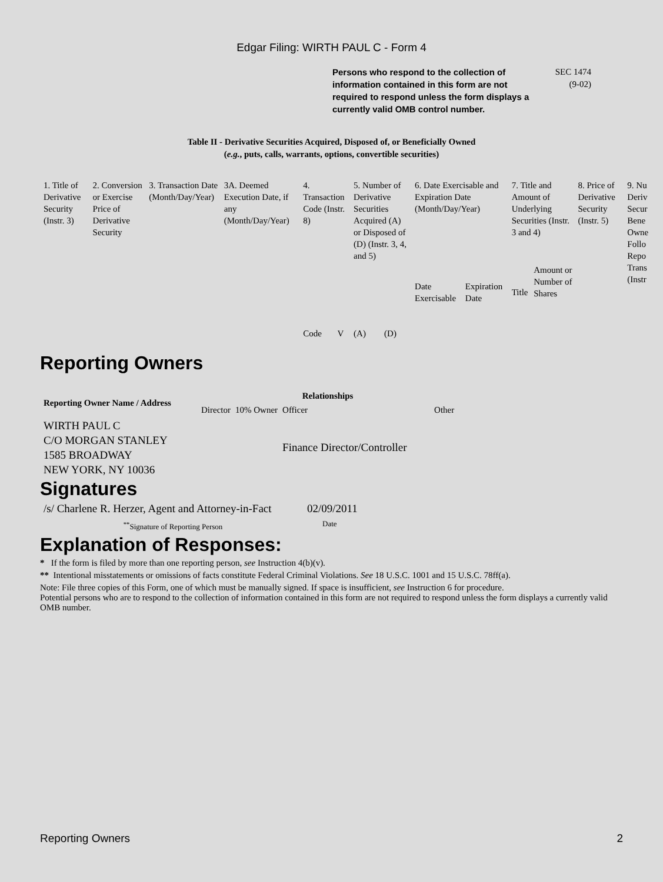Edgar Filing: WIRTH PAUL C - Form 4
Persons who respond to the collection of information contained in this form are not required to respond unless the form displays a currently valid OMB control number.
SEC 1474
(9-02)
Table II - Derivative Securities Acquired, Disposed of, or Beneficially Owned
(e.g., puts, calls, warrants, options, convertible securities)
| 1. Title of Derivative Security (Instr. 3) | 2. Conversion or Exercise Price of Derivative Security | 3. Transaction Date (Month/Day/Year) | 3A. Deemed Execution Date, if any (Month/Day/Year) | 4. Transaction Code (Instr. 8) | | 5. Number of Derivative Securities Acquired (A) or Disposed of (D) (Instr. 3, 4, and 5) | | 6. Date Exercisable and Expiration Date (Month/Day/Year) | | 7. Title and Amount of Underlying Securities (Instr. 3 and 4) | | 8. Price of Derivative Security (Instr. 5) | 9. Nu Deriv Secur Bene Owne Follo Repo Trans (Instr |
| --- | --- | --- | --- | --- | --- | --- | --- | --- | --- | --- | --- | --- | --- |
| | | | | Code | V | (A) | (D) | Date Exercisable | Expiration Date | Title | Amount or Number of Shares | | |
Reporting Owners
| Reporting Owner Name / Address | Relationships | | | |
| --- | --- | --- | --- | --- |
| | Director | 10% Owner | Officer | Other |
| WIRTH PAUL C C/O MORGAN STANLEY 1585 BROADWAY NEW YORK, NY 10036 | | | Finance Director/Controller | |
Signatures
| /s/ Charlene R. Herzer, Agent and Attorney-in-Fact | 02/09/2011 |
| <sup>**</sup> Signature of Reporting Person | Date |
Explanation of Responses:
* If the form is filed by more than one reporting person, see Instruction 4(b)(v).
** Intentional misstatements or omissions of facts constitute Federal Criminal Violations. See 18 U.S.C. 1001 and 15 U.S.C. 78ff(a).
Note: File three copies of this Form, one of which must be manually signed. If space is insufficient, see Instruction 6 for procedure.
Potential persons who are to respond to the collection of information contained in this form are not required to respond unless the form displays a currently valid OMB number.
Reporting Owners 2